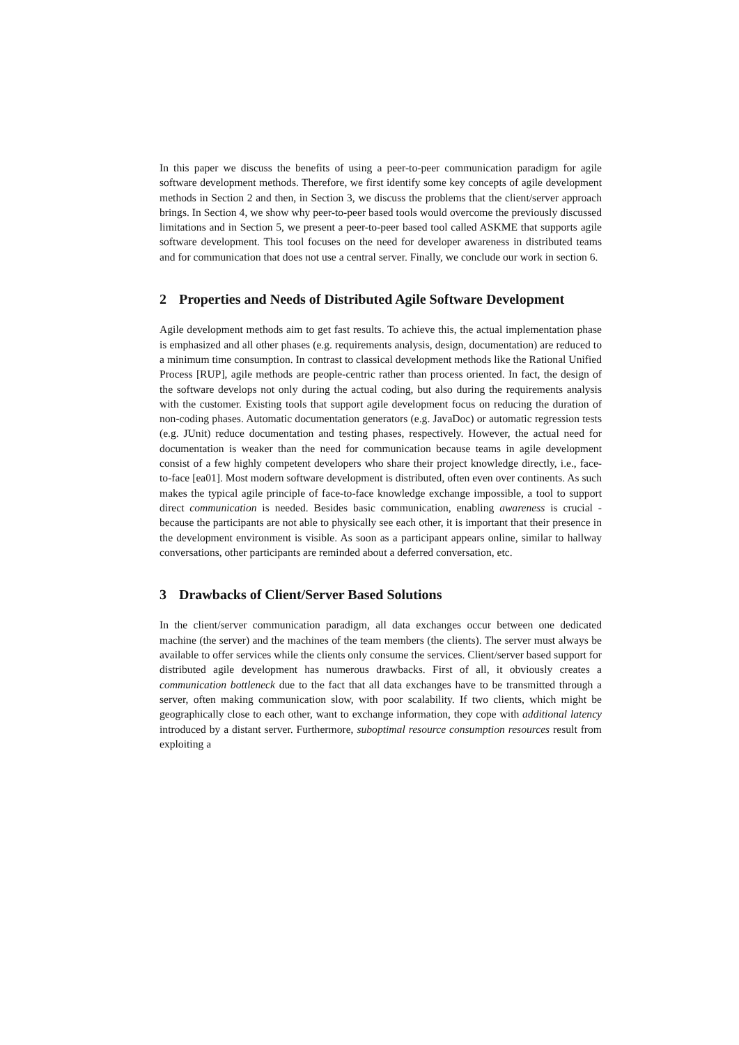In this paper we discuss the benefits of using a peer-to-peer communication paradigm for agile software development methods. Therefore, we first identify some key concepts of agile development methods in Section 2 and then, in Section 3, we discuss the problems that the client/server approach brings. In Section 4, we show why peer-to-peer based tools would overcome the previously discussed limitations and in Section 5, we present a peer-to-peer based tool called ASKME that supports agile software development. This tool focuses on the need for developer awareness in distributed teams and for communication that does not use a central server. Finally, we conclude our work in section 6.
2 Properties and Needs of Distributed Agile Software Development
Agile development methods aim to get fast results. To achieve this, the actual implementation phase is emphasized and all other phases (e.g. requirements analysis, design, documentation) are reduced to a minimum time consumption. In contrast to classical development methods like the Rational Unified Process [RUP], agile methods are people-centric rather than process oriented. In fact, the design of the software develops not only during the actual coding, but also during the requirements analysis with the customer. Existing tools that support agile development focus on reducing the duration of non-coding phases. Automatic documentation generators (e.g. JavaDoc) or automatic regression tests (e.g. JUnit) reduce documentation and testing phases, respectively. However, the actual need for documentation is weaker than the need for communication because teams in agile development consist of a few highly competent developers who share their project knowledge directly, i.e., face-to-face [ea01]. Most modern software development is distributed, often even over continents. As such makes the typical agile principle of face-to-face knowledge exchange impossible, a tool to support direct communication is needed. Besides basic communication, enabling awareness is crucial - because the participants are not able to physically see each other, it is important that their presence in the development environment is visible. As soon as a participant appears online, similar to hallway conversations, other participants are reminded about a deferred conversation, etc.
3 Drawbacks of Client/Server Based Solutions
In the client/server communication paradigm, all data exchanges occur between one dedicated machine (the server) and the machines of the team members (the clients). The server must always be available to offer services while the clients only consume the services. Client/server based support for distributed agile development has numerous drawbacks. First of all, it obviously creates a communication bottleneck due to the fact that all data exchanges have to be transmitted through a server, often making communication slow, with poor scalability. If two clients, which might be geographically close to each other, want to exchange information, they cope with additional latency introduced by a distant server. Furthermore, suboptimal resource consumption resources result from exploiting a